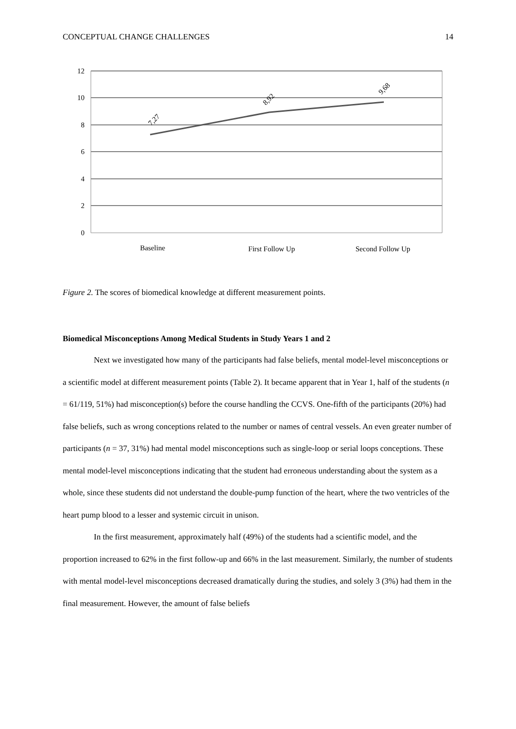CONCEPTUAL CHANGE CHALLENGES 14
12
10
8
6
4
2
0
7,27
8,92
9,68
Baseline
First Follow Up
Second Follow Up
Figure 2. The scores of biomedical knowledge at different measurement points.
Biomedical Misconceptions Among Medical Students in Study Years 1 and 2
Next we investigated how many of the participants had false beliefs, mental model-level misconceptions or a scientific model at different measurement points (Table 2). It became apparent that in Year 1, half of the students (n = 61/119, 51%) had misconception(s) before the course handling the CCVS. One-fifth of the participants (20%) had false beliefs, such as wrong conceptions related to the number or names of central vessels. An even greater number of participants (n = 37, 31%) had mental model misconceptions such as single-loop or serial loops conceptions. These mental model-level misconceptions indicating that the student had erroneous understanding about the system as a whole, since these students did not understand the double-pump function of the heart, where the two ventricles of the heart pump blood to a lesser and systemic circuit in unison.
In the first measurement, approximately half (49%) of the students had a scientific model, and the proportion increased to 62% in the first follow-up and 66% in the last measurement. Similarly, the number of students with mental model-level misconceptions decreased dramatically during the studies, and solely 3 (3%) had them in the final measurement. However, the amount of false beliefs